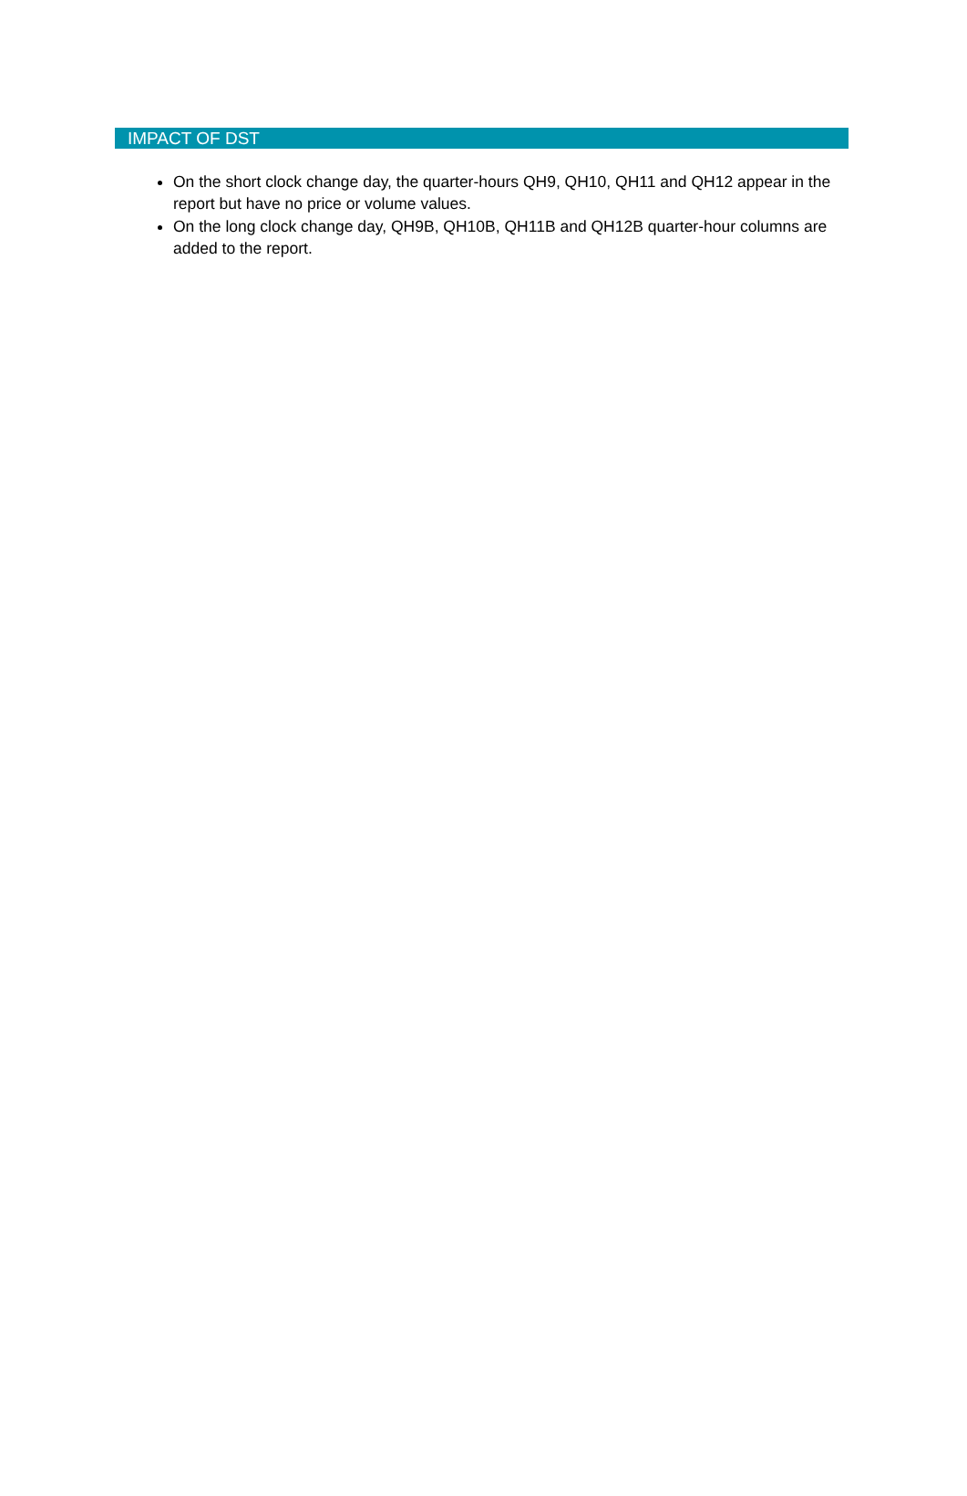IMPACT OF DST
On the short clock change day, the quarter-hours QH9, QH10, QH11 and QH12 appear in the report but have no price or volume values.
On the long clock change day, QH9B, QH10B, QH11B and QH12B quarter-hour columns are added to the report.